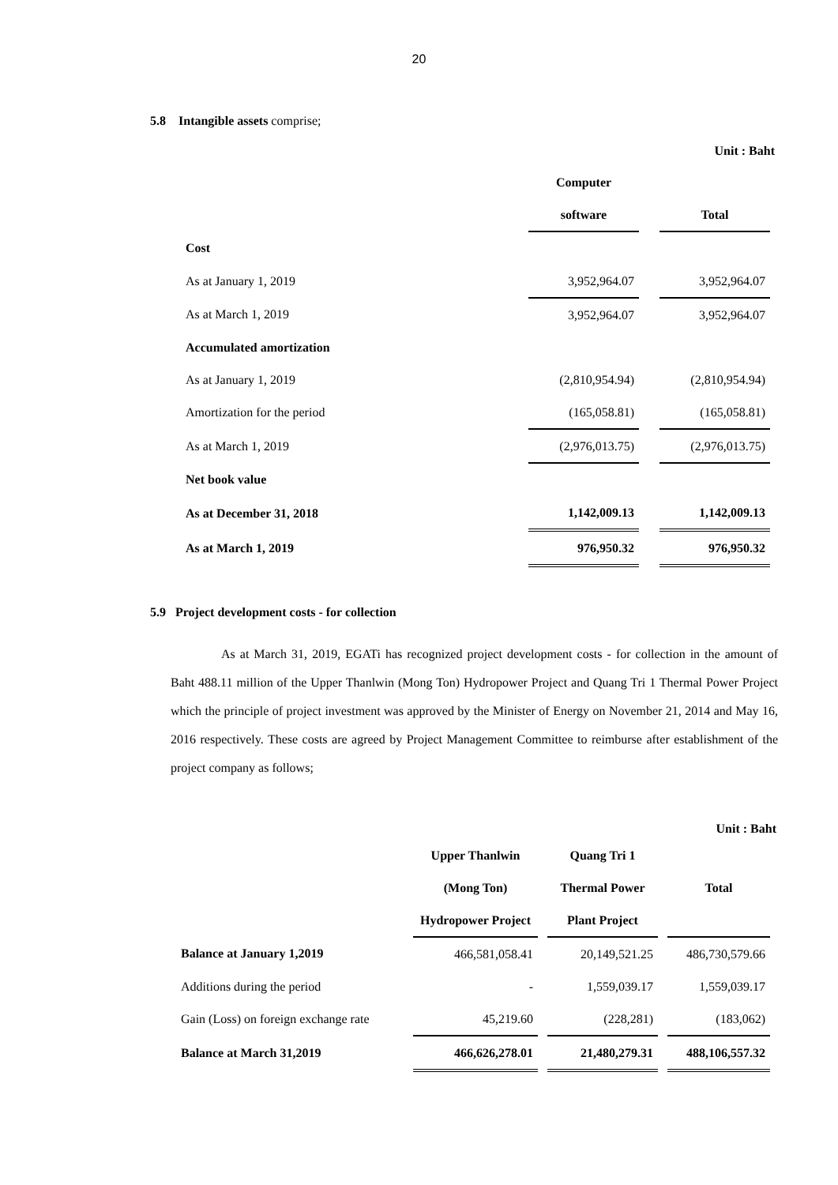20
5.8 Intangible assets comprise;
Unit : Baht
| | Computer | | |
| | software | | Total |
| Cost | | | |
| As at January 1, 2019 | 3,952,964.07 | | 3,952,964.07 |
| As at March 1, 2019 | 3,952,964.07 | | 3,952,964.07 |
| Accumulated amortization | | | |
| As at January 1, 2019 | (2,810,954.94) | | (2,810,954.94) |
| Amortization for the period | (165,058.81) | | (165,058.81) |
| As at March 1, 2019 | (2,976,013.75) | | (2,976,013.75) |
| Net book value | | | |
| As at December 31, 2018 | 1,142,009.13 | | 1,142,009.13 |
| As at March 1, 2019 | 976,950.32 | | 976,950.32 |
5.9 Project development costs - for collection
As at March 31, 2019, EGATi has recognized project development costs - for collection in the amount of Baht 488.11 million of the Upper Thanlwin (Mong Ton) Hydropower Project and Quang Tri 1 Thermal Power Project which the principle of project investment was approved by the Minister of Energy on November 21, 2014 and May 16, 2016 respectively. These costs are agreed by Project Management Committee to reimburse after establishment of the project company as follows;
Unit : Baht
| | Upper Thanlwin | | Quang Tri 1 | | |
| | (Mong Ton) | | Thermal Power | | Total |
| | Hydropower Project | | Plant Project | | |
| Balance at January 1,2019 | 466,581,058.41 | | 20,149,521.25 | | 486,730,579.66 |
| Additions during the period | - | | 1,559,039.17 | | 1,559,039.17 |
| Gain (Loss) on foreign exchange rate | 45,219.60 | | (228,281) | | (183,062) |
| Balance at March 31,2019 | 466,626,278.01 | | 21,480,279.31 | | 488,106,557.32 |